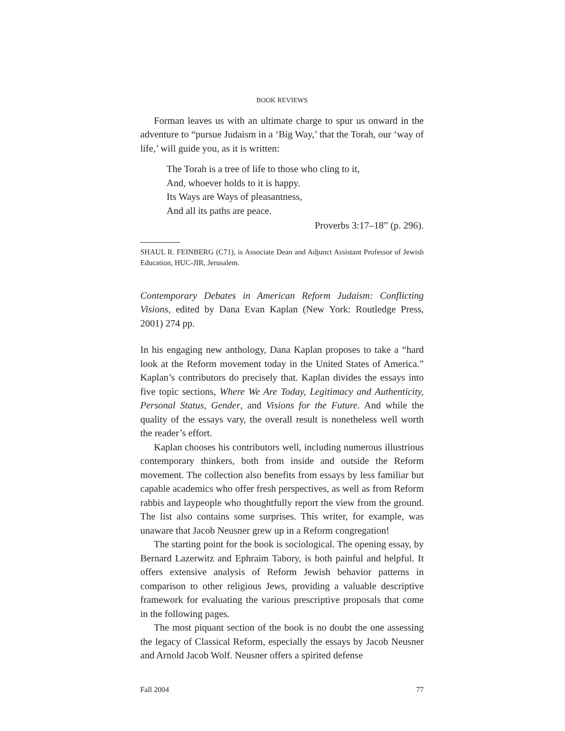BOOK REVIEWS
Forman leaves us with an ultimate charge to spur us onward in the adventure to “pursue Judaism in a ‘Big Way,’ that the Torah, our ‘way of life,’ will guide you, as it is written:
The Torah is a tree of life to those who cling to it,
And, whoever holds to it is happy.
Its Ways are Ways of pleasantness,
And all its paths are peace.
Proverbs 3:17–18” (p. 296).
SHAUL R. FEINBERG (C71), is Associate Dean and Adjunct Assistant Professor of Jewish Education, HUC-JIR, Jerusalem.
Contemporary Debates in American Reform Judaism: Conflicting Visions, edited by Dana Evan Kaplan (New York: Routledge Press, 2001) 274 pp.
In his engaging new anthology, Dana Kaplan proposes to take a “hard look at the Reform movement today in the United States of America.” Kaplan’s contributors do precisely that. Kaplan divides the essays into five topic sections, Where We Are Today, Legitimacy and Authenticity, Personal Status, Gender, and Visions for the Future. And while the quality of the essays vary, the overall result is nonetheless well worth the reader’s effort.
Kaplan chooses his contributors well, including numerous illustrious contemporary thinkers, both from inside and outside the Reform movement. The collection also benefits from essays by less familiar but capable academics who offer fresh perspectives, as well as from Reform rabbis and laypeople who thoughtfully report the view from the ground. The list also contains some surprises. This writer, for example, was unaware that Jacob Neusner grew up in a Reform congregation!
The starting point for the book is sociological. The opening essay, by Bernard Lazerwitz and Ephraim Tabory, is both painful and helpful. It offers extensive analysis of Reform Jewish behavior patterns in comparison to other religious Jews, providing a valuable descriptive framework for evaluating the various prescriptive proposals that come in the following pages.
The most piquant section of the book is no doubt the one assessing the legacy of Classical Reform, especially the essays by Jacob Neusner and Arnold Jacob Wolf. Neusner offers a spirited defense
Fall 2004 77